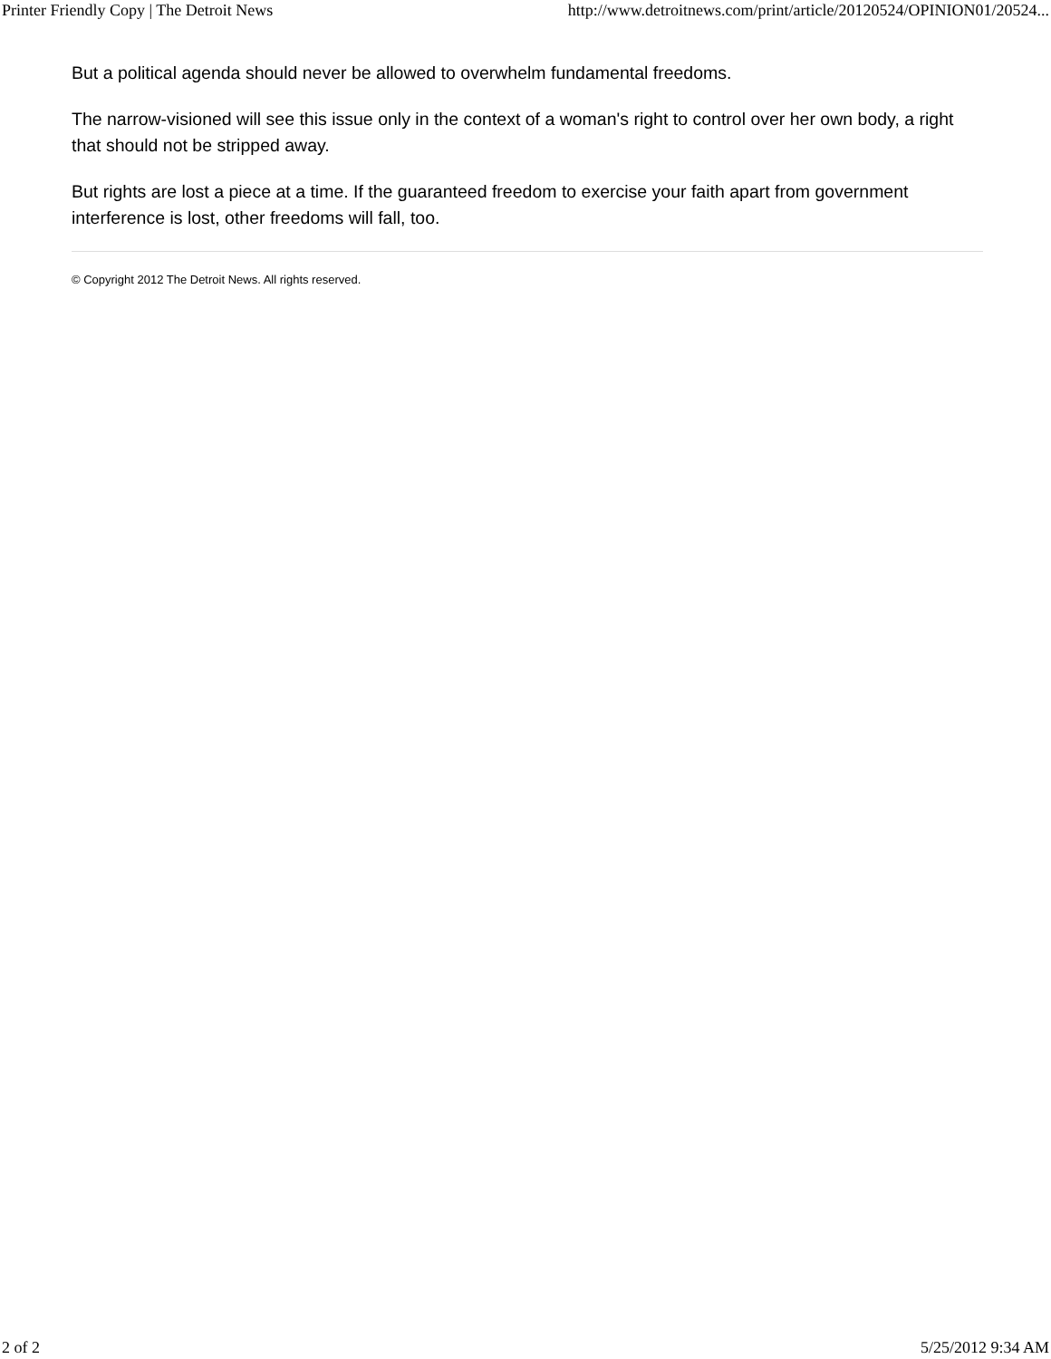Printer Friendly Copy | The Detroit News http://www.detroitnews.com/print/article/20120524/OPINION01/20524...
But a political agenda should never be allowed to overwhelm fundamental freedoms.
The narrow-visioned will see this issue only in the context of a woman's right to control over her own body, a right that should not be stripped away.
But rights are lost a piece at a time. If the guaranteed freedom to exercise your faith apart from government interference is lost, other freedoms will fall, too.
© Copyright 2012 The Detroit News. All rights reserved.
2 of 2 5/25/2012 9:34 AM